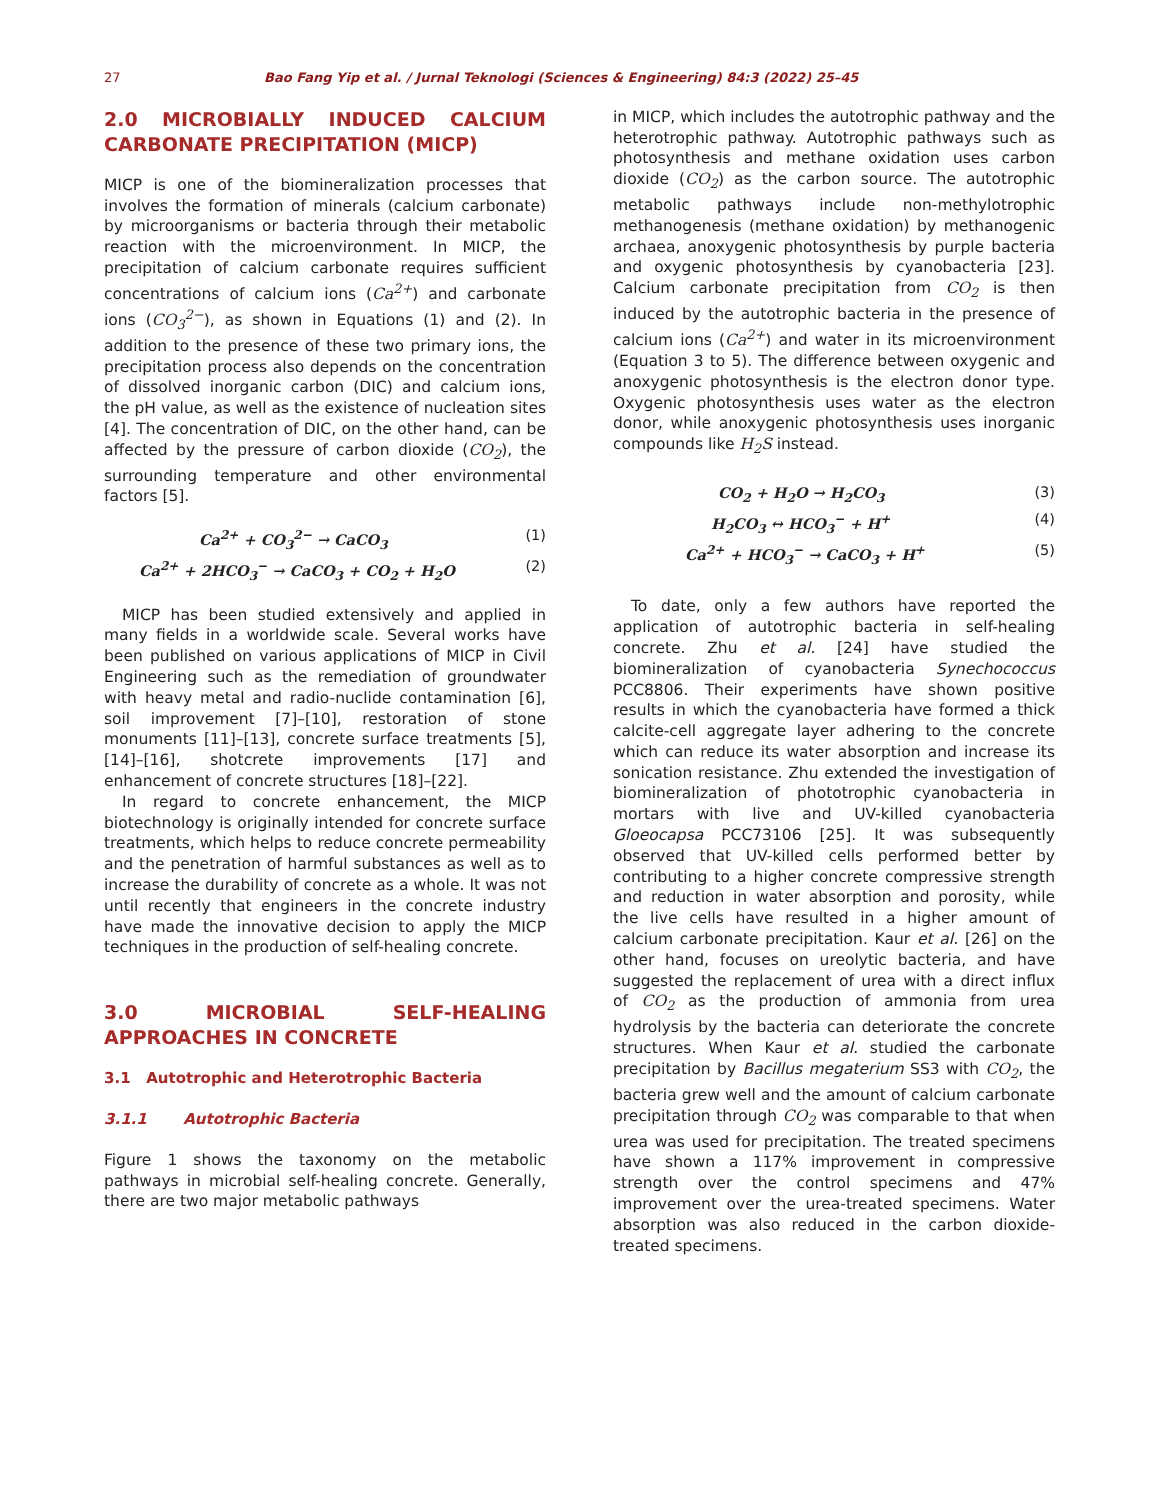27 Bao Fang Yip et al. / Jurnal Teknologi (Sciences & Engineering) 84:3 (2022) 25–45
2.0 MICROBIALLY INDUCED CALCIUM CARBONATE PRECIPITATION (MICP)
MICP is one of the biomineralization processes that involves the formation of minerals (calcium carbonate) by microorganisms or bacteria through their metabolic reaction with the microenvironment. In MICP, the precipitation of calcium carbonate requires sufficient concentrations of calcium ions (Ca<sup>2+</sup>) and carbonate ions (CO<sub>3</sub><sup>2−</sup>), as shown in Equations (1) and (2). In addition to the presence of these two primary ions, the precipitation process also depends on the concentration of dissolved inorganic carbon (DIC) and calcium ions, the pH value, as well as the existence of nucleation sites [4]. The concentration of DIC, on the other hand, can be affected by the pressure of carbon dioxide (CO<sub>2</sub>), the surrounding temperature and other environmental factors [5].
Ca<sup>2+</sup> + CO<sub>3</sub><sup>2−</sup> → CaCO<sub>3</sub> (1)
Ca<sup>2+</sup> + 2HCO<sub>3</sub><sup>−</sup> → CaCO<sub>3</sub> + CO<sub>2</sub> + H<sub>2</sub>O (2)
MICP has been studied extensively and applied in many fields in a worldwide scale. Several works have been published on various applications of MICP in Civil Engineering such as the remediation of groundwater with heavy metal and radio-nuclide contamination [6], soil improvement [7]–[10], restoration of stone monuments [11]–[13], concrete surface treatments [5], [14]–[16], shotcrete improvements [17] and enhancement of concrete structures [18]–[22].
In regard to concrete enhancement, the MICP biotechnology is originally intended for concrete surface treatments, which helps to reduce concrete permeability and the penetration of harmful substances as well as to increase the durability of concrete as a whole. It was not until recently that engineers in the concrete industry have made the innovative decision to apply the MICP techniques in the production of self-healing concrete.
3.0 MICROBIAL SELF-HEALING APPROACHES IN CONCRETE
3.1 Autotrophic and Heterotrophic Bacteria
3.1.1 Autotrophic Bacteria
Figure 1 shows the taxonomy on the metabolic pathways in microbial self-healing concrete. Generally, there are two major metabolic pathways
in MICP, which includes the autotrophic pathway and the heterotrophic pathway. Autotrophic pathways such as photosynthesis and methane oxidation uses carbon dioxide (CO<sub>2</sub>) as the carbon source. The autotrophic metabolic pathways include non-methylotrophic methanogenesis (methane oxidation) by methanogenic archaea, anoxygenic photosynthesis by purple bacteria and oxygenic photosynthesis by cyanobacteria [23]. Calcium carbonate precipitation from CO<sub>2</sub> is then induced by the autotrophic bacteria in the presence of calcium ions (Ca<sup>2+</sup>) and water in its microenvironment (Equation 3 to 5). The difference between oxygenic and anoxygenic photosynthesis is the electron donor type. Oxygenic photosynthesis uses water as the electron donor, while anoxygenic photosynthesis uses inorganic compounds like H<sub>2</sub>S instead.
CO<sub>2</sub> + H<sub>2</sub>O → H<sub>2</sub>CO<sub>3</sub> (3)
H<sub>2</sub>CO<sub>3</sub> ↔ HCO<sub>3</sub><sup>−</sup> + H<sup>+</sup> (4)
Ca<sup>2+</sup> + HCO<sub>3</sub><sup>−</sup> → CaCO<sub>3</sub> + H<sup>+</sup> (5)
To date, only a few authors have reported the application of autotrophic bacteria in self-healing concrete. Zhu et al. [24] have studied the biomineralization of cyanobacteria Synechococcus PCC8806. Their experiments have shown positive results in which the cyanobacteria have formed a thick calcite-cell aggregate layer adhering to the concrete which can reduce its water absorption and increase its sonication resistance. Zhu extended the investigation of biomineralization of phototrophic cyanobacteria in mortars with live and UV-killed cyanobacteria Gloeocapsa PCC73106 [25]. It was subsequently observed that UV-killed cells performed better by contributing to a higher concrete compressive strength and reduction in water absorption and porosity, while the live cells have resulted in a higher amount of calcium carbonate precipitation. Kaur et al. [26] on the other hand, focuses on ureolytic bacteria, and have suggested the replacement of urea with a direct influx of CO<sub>2</sub> as the production of ammonia from urea hydrolysis by the bacteria can deteriorate the concrete structures. When Kaur et al. studied the carbonate precipitation by Bacillus megaterium SS3 with CO<sub>2</sub>, the bacteria grew well and the amount of calcium carbonate precipitation through CO<sub>2</sub> was comparable to that when urea was used for precipitation. The treated specimens have shown a 117% improvement in compressive strength over the control specimens and 47% improvement over the urea-treated specimens. Water absorption was also reduced in the carbon dioxide-treated specimens.